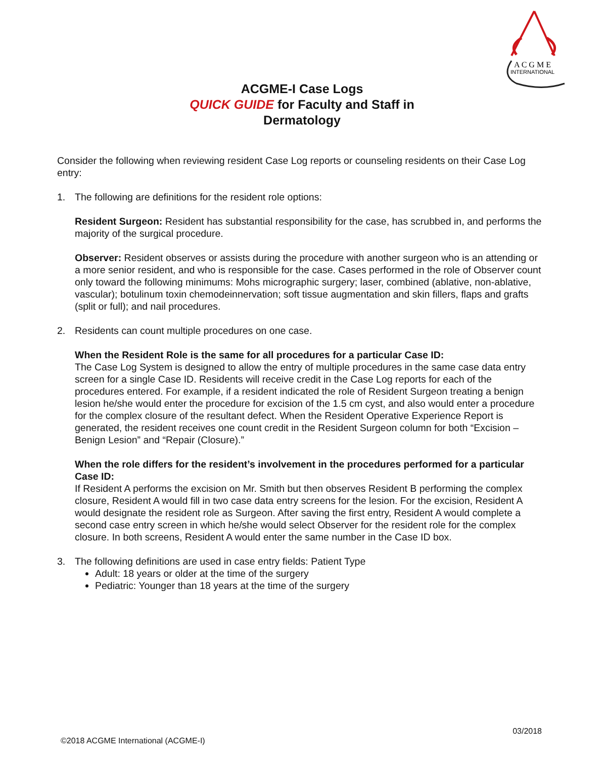A C G M E
INTERNATIONAL
ACGME-I Case Logs
QUICK GUIDE for Faculty and Staff in
Dermatology
Consider the following when reviewing resident Case Log reports or counseling residents on their Case Log entry:
1. The following are definitions for the resident role options:
Resident Surgeon: Resident has substantial responsibility for the case, has scrubbed in, and performs the majority of the surgical procedure.
Observer: Resident observes or assists during the procedure with another surgeon who is an attending or a more senior resident, and who is responsible for the case. Cases performed in the role of Observer count only toward the following minimums: Mohs micrographic surgery; laser, combined (ablative, non-ablative, vascular); botulinum toxin chemodeinnervation; soft tissue augmentation and skin fillers, flaps and grafts (split or full); and nail procedures.
2. Residents can count multiple procedures on one case.
When the Resident Role is the same for all procedures for a particular Case ID:
The Case Log System is designed to allow the entry of multiple procedures in the same case data entry screen for a single Case ID. Residents will receive credit in the Case Log reports for each of the procedures entered. For example, if a resident indicated the role of Resident Surgeon treating a benign lesion he/she would enter the procedure for excision of the 1.5 cm cyst, and also would enter a procedure for the complex closure of the resultant defect. When the Resident Operative Experience Report is generated, the resident receives one count credit in the Resident Surgeon column for both “Excision – Benign Lesion” and “Repair (Closure).”
When the role differs for the resident’s involvement in the procedures performed for a particular Case ID:
If Resident A performs the excision on Mr. Smith but then observes Resident B performing the complex closure, Resident A would fill in two case data entry screens for the lesion. For the excision, Resident A would designate the resident role as Surgeon. After saving the first entry, Resident A would complete a second case entry screen in which he/she would select Observer for the resident role for the complex closure. In both screens, Resident A would enter the same number in the Case ID box.
3. The following definitions are used in case entry fields: Patient Type
Adult: 18 years or older at the time of the surgery
Pediatric: Younger than 18 years at the time of the surgery
03/2018
©2018 ACGME International (ACGME-I)